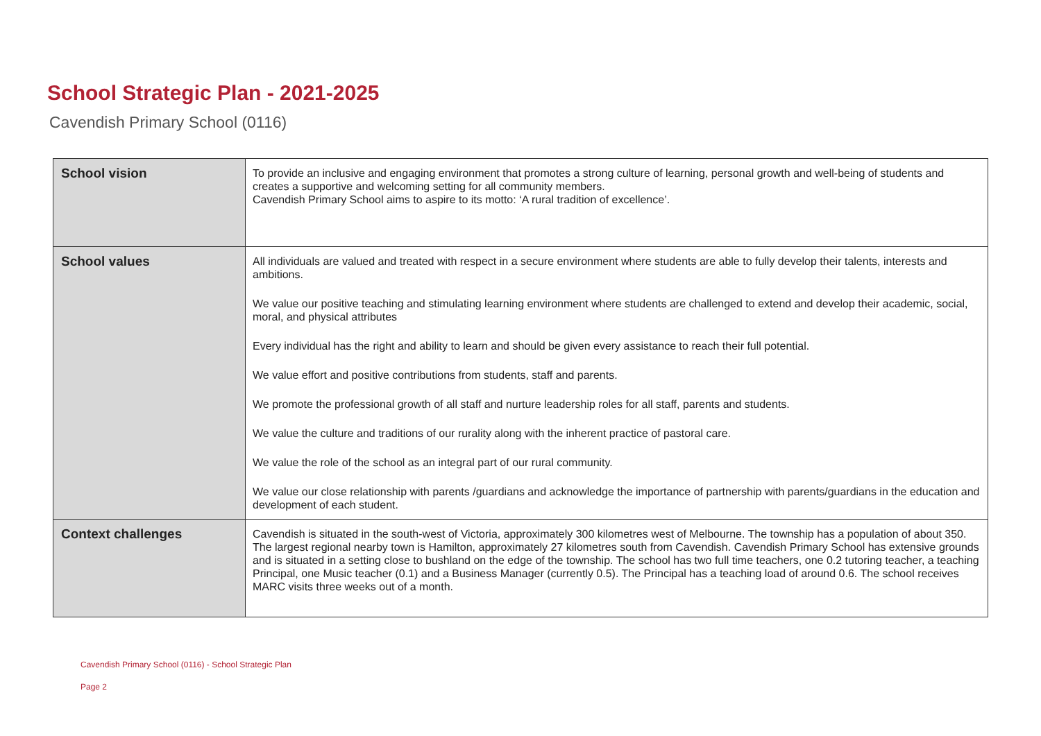School Strategic Plan - 2021-2025
Cavendish Primary School (0116)
| School vision | To provide an inclusive and engaging environment that promotes a strong culture of learning, personal growth and well-being of students and creates a supportive and welcoming setting for all community members. Cavendish Primary School aims to aspire to its motto: ‘A rural tradition of excellence’. |
| School values | All individuals are valued and treated with respect in a secure environment where students are able to fully develop their talents, interests and ambitions. We value our positive teaching and stimulating learning environment where students are challenged to extend and develop their academic, social, moral, and physical attributes Every individual has the right and ability to learn and should be given every assistance to reach their full potential. We value effort and positive contributions from students, staff and parents. We promote the professional growth of all staff and nurture leadership roles for all staff, parents and students. We value the culture and traditions of our rurality along with the inherent practice of pastoral care. We value the role of the school as an integral part of our rural community. We value our close relationship with parents /guardians and acknowledge the importance of partnership with parents/guardians in the education and development of each student. |
| Context challenges | Cavendish is situated in the south-west of Victoria, approximately 300 kilometres west of Melbourne. The township has a population of about 350. The largest regional nearby town is Hamilton, approximately 27 kilometres south from Cavendish. Cavendish Primary School has extensive grounds and is situated in a setting close to bushland on the edge of the township. The school has two full time teachers, one 0.2 tutoring teacher, a teaching Principal, one Music teacher (0.1) and a Business Manager (currently 0.5). The Principal has a teaching load of around 0.6. The school receives MARC visits three weeks out of a month. |
Cavendish Primary School (0116) - School Strategic Plan
Page 2